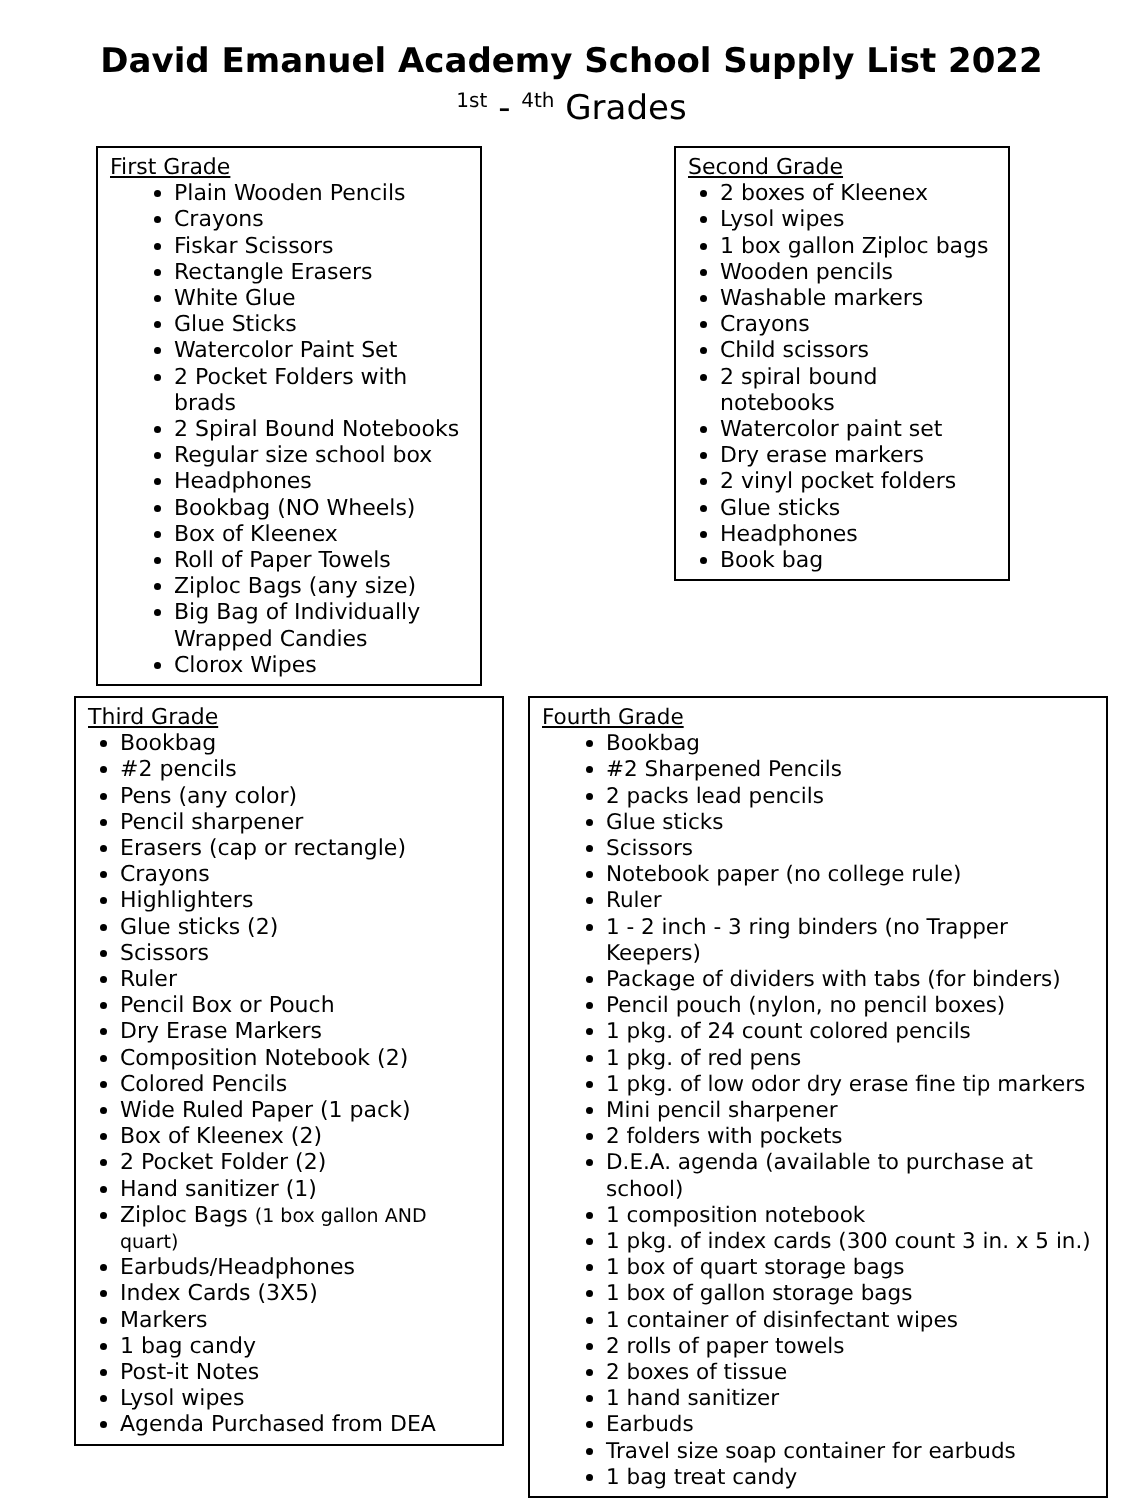David Emanuel Academy School Supply List 2022
<sup>1st</sup> - <sup>4th</sup> Grades
First Grade
Plain Wooden Pencils
Crayons
Fiskar Scissors
Rectangle Erasers
White Glue
Glue Sticks
Watercolor Paint Set
2 Pocket Folders with brads
2 Spiral Bound Notebooks
Regular size school box
Headphones
Bookbag (NO Wheels)
Box of Kleenex
Roll of Paper Towels
Ziploc Bags (any size)
Big Bag of Individually Wrapped Candies
Clorox Wipes
Second Grade
2 boxes of Kleenex
Lysol wipes
1 box gallon Ziploc bags
Wooden pencils
Washable markers
Crayons
Child scissors
2 spiral bound notebooks
Watercolor paint set
Dry erase markers
2 vinyl pocket folders
Glue sticks
Headphones
Book bag
Third Grade
Bookbag
#2 pencils
Pens (any color)
Pencil sharpener
Erasers (cap or rectangle)
Crayons
Highlighters
Glue sticks (2)
Scissors
Ruler
Pencil Box or Pouch
Dry Erase Markers
Composition Notebook (2)
Colored Pencils
Wide Ruled Paper (1 pack)
Box of Kleenex (2)
2 Pocket Folder (2)
Hand sanitizer (1)
Ziploc Bags (1 box gallon AND quart)
Earbuds/Headphones
Index Cards (3X5)
Markers
1 bag candy
Post-it Notes
Lysol wipes
Agenda Purchased from DEA
Fourth Grade
Bookbag
#2 Sharpened Pencils
2 packs lead pencils
Glue sticks
Scissors
Notebook paper (no college rule)
Ruler
1 - 2 inch - 3 ring binders (no Trapper Keepers)
Package of dividers with tabs (for binders)
Pencil pouch (nylon, no pencil boxes)
1 pkg. of 24 count colored pencils
1 pkg. of red pens
1 pkg. of low odor dry erase fine tip markers
Mini pencil sharpener
2 folders with pockets
D.E.A. agenda (available to purchase at school)
1 composition notebook
1 pkg. of index cards (300 count 3 in. x 5 in.)
1 box of quart storage bags
1 box of gallon storage bags
1 container of disinfectant wipes
2 rolls of paper towels
2 boxes of tissue
1 hand sanitizer
Earbuds
Travel size soap container for earbuds
1 bag treat candy